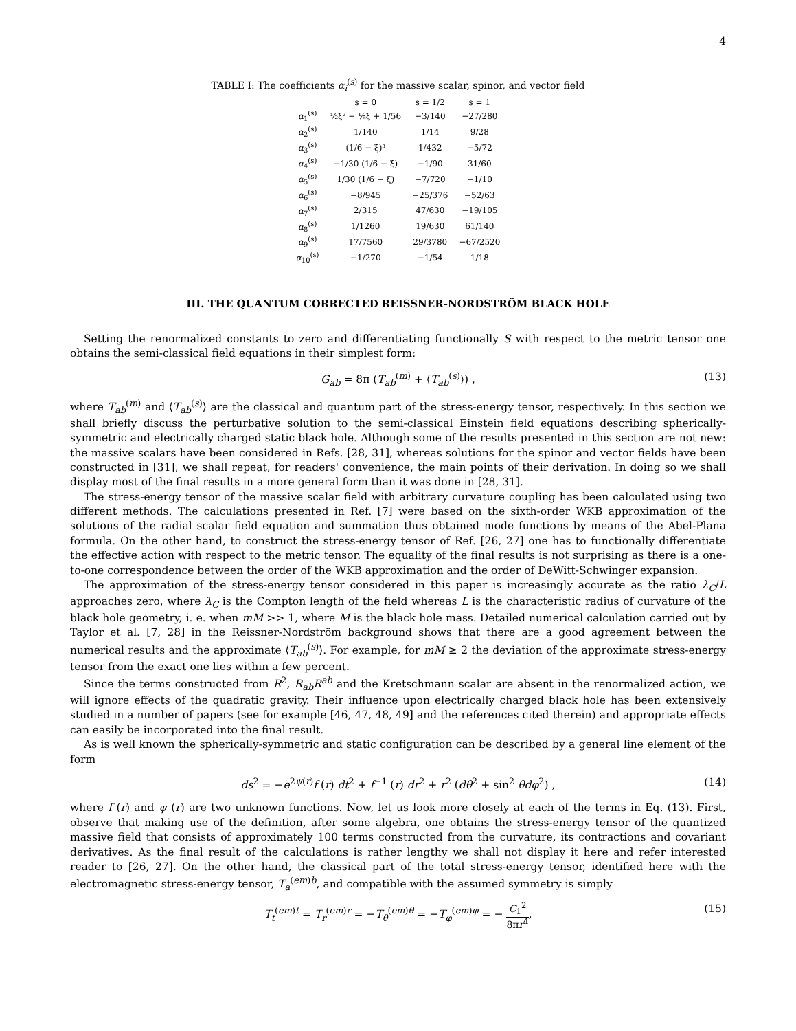4
TABLE I: The coefficients α<sub>i</sub><sup>(s)</sup> for the massive scalar, spinor, and vector field
| | s = 0 | s = 1/2 | s = 1 |
| --- | --- | --- | --- |
| α<sub>1</sub><sup>(s)</sup> | ½ξ² − ⅕ξ + 1/56 | −3/140 | −27/280 |
| α<sub>2</sub><sup>(s)</sup> | 1/140 | 1/14 | 9/28 |
| α<sub>3</sub><sup>(s)</sup> | (1/6 − ξ)³ | 1/432 | −5/72 |
| α<sub>4</sub><sup>(s)</sup> | −1/30 (1/6 − ξ) | −1/90 | 31/60 |
| α<sub>5</sub><sup>(s)</sup> | 1/30 (1/6 − ξ) | −7/720 | −1/10 |
| α<sub>6</sub><sup>(s)</sup> | −8/945 | −25/376 | −52/63 |
| α<sub>7</sub><sup>(s)</sup> | 2/315 | 47/630 | −19/105 |
| α<sub>8</sub><sup>(s)</sup> | 1/1260 | 19/630 | 61/140 |
| α<sub>9</sub><sup>(s)</sup> | 17/7560 | 29/3780 | −67/2520 |
| α<sub>10</sub><sup>(s)</sup> | −1/270 | −1/54 | 1/18 |
III. THE QUANTUM CORRECTED REISSNER-NORDSTRÖM BLACK HOLE
Setting the renormalized constants to zero and differentiating functionally S with respect to the metric tensor one obtains the semi-classical field equations in their simplest form:
G<sub>ab</sub> = 8π (T<sub>ab</sub><sup>(m)</sup> + ⟨T<sub>ab</sub><sup>(s)</sup>⟩) , (13)
where T<sub>ab</sub><sup>(m)</sup> and ⟨T<sub>ab</sub><sup>(s)</sup>⟩ are the classical and quantum part of the stress-energy tensor, respectively. In this section we shall briefly discuss the perturbative solution to the semi-classical Einstein field equations describing spherically-symmetric and electrically charged static black hole. Although some of the results presented in this section are not new: the massive scalars have been considered in Refs. [28, 31], whereas solutions for the spinor and vector fields have been constructed in [31], we shall repeat, for readers' convenience, the main points of their derivation. In doing so we shall display most of the final results in a more general form than it was done in [28, 31].
The stress-energy tensor of the massive scalar field with arbitrary curvature coupling has been calculated using two different methods. The calculations presented in Ref. [7] were based on the sixth-order WKB approximation of the solutions of the radial scalar field equation and summation thus obtained mode functions by means of the Abel-Plana formula. On the other hand, to construct the stress-energy tensor of Ref. [26, 27] one has to functionally differentiate the effective action with respect to the metric tensor. The equality of the final results is not surprising as there is a one-to-one correspondence between the order of the WKB approximation and the order of DeWitt-Schwinger expansion.
The approximation of the stress-energy tensor considered in this paper is increasingly accurate as the ratio λ<sub>C</sub>/L approaches zero, where λ<sub>C</sub> is the Compton length of the field whereas L is the characteristic radius of curvature of the black hole geometry, i. e. when mM >> 1, where M is the black hole mass. Detailed numerical calculation carried out by Taylor et al. [7, 28] in the Reissner-Nordström background shows that there are a good agreement between the numerical results and the approximate ⟨T<sub>ab</sub><sup>(s)</sup>⟩. For example, for mM ≥ 2 the deviation of the approximate stress-energy tensor from the exact one lies within a few percent.
Since the terms constructed from R<sup>2</sup>, R<sub>ab</sub>R<sup>ab</sup> and the Kretschmann scalar are absent in the renormalized action, we will ignore effects of the quadratic gravity. Their influence upon electrically charged black hole has been extensively studied in a number of papers (see for example [46, 47, 48, 49] and the references cited therein) and appropriate effects can easily be incorporated into the final result.
As is well known the spherically-symmetric and static configuration can be described by a general line element of the form
ds<sup>2</sup> = −e<sup>2ψ(r)</sup>f (r) dt<sup>2</sup> + f<sup>−1</sup> (r) dr<sup>2</sup> + r<sup>2</sup> (dθ<sup>2</sup> + sin<sup>2</sup> θdφ<sup>2</sup>) , (14)
where f (r) and ψ (r) are two unknown functions. Now, let us look more closely at each of the terms in Eq. (13). First, observe that making use of the definition, after some algebra, one obtains the stress-energy tensor of the quantized massive field that consists of approximately 100 terms constructed from the curvature, its contractions and covariant derivatives. As the final result of the calculations is rather lengthy we shall not display it here and refer interested reader to [26, 27]. On the other hand, the classical part of the total stress-energy tensor, identified here with the electromagnetic stress-energy tensor, T<sub>a</sub><sup>(em)b</sup>, and compatible with the assumed symmetry is simply
T<sub>t</sub><sup>(em)t</sup> = T<sub>r</sub><sup>(em)r</sup> = −T<sub>θ</sub><sup>(em)θ</sup> = −T<sub>φ</sub><sup>(em)φ</sup> = − C<sub>1</sub><sup>2</sup> 8πr<sup>4</sup>, (15)